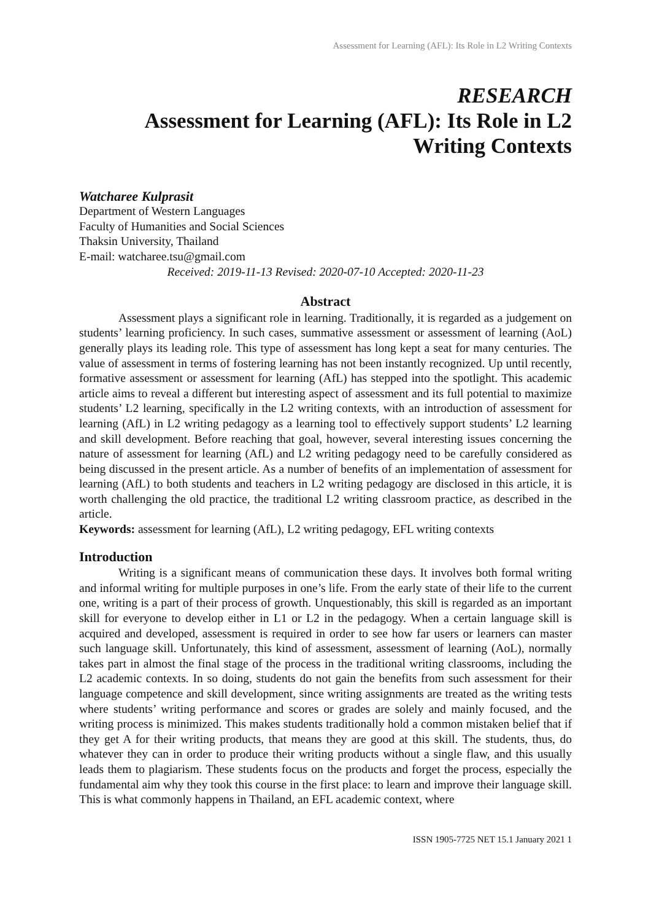Assessment for Learning (AFL): Its Role in L2 Writing Contexts
RESEARCH
Assessment for Learning (AFL): Its Role in L2
Writing Contexts
Watcharee Kulprasit
Department of Western Languages
Faculty of Humanities and Social Sciences
Thaksin University, Thailand
E-mail: watcharee.tsu@gmail.com
Received: 2019-11-13 Revised: 2020-07-10 Accepted: 2020-11-23
Abstract
Assessment plays a significant role in learning. Traditionally, it is regarded as a judgement on students’ learning proficiency. In such cases, summative assessment or assessment of learning (AoL) generally plays its leading role. This type of assessment has long kept a seat for many centuries. The value of assessment in terms of fostering learning has not been instantly recognized. Up until recently, formative assessment or assessment for learning (AfL) has stepped into the spotlight. This academic article aims to reveal a different but interesting aspect of assessment and its full potential to maximize students’ L2 learning, specifically in the L2 writing contexts, with an introduction of assessment for learning (AfL) in L2 writing pedagogy as a learning tool to effectively support students’ L2 learning and skill development. Before reaching that goal, however, several interesting issues concerning the nature of assessment for learning (AfL) and L2 writing pedagogy need to be carefully considered as being discussed in the present article. As a number of benefits of an implementation of assessment for learning (AfL) to both students and teachers in L2 writing pedagogy are disclosed in this article, it is worth challenging the old practice, the traditional L2 writing classroom practice, as described in the article.
Keywords: assessment for learning (AfL), L2 writing pedagogy, EFL writing contexts
Introduction
Writing is a significant means of communication these days. It involves both formal writing and informal writing for multiple purposes in one’s life. From the early state of their life to the current one, writing is a part of their process of growth. Unquestionably, this skill is regarded as an important skill for everyone to develop either in L1 or L2 in the pedagogy. When a certain language skill is acquired and developed, assessment is required in order to see how far users or learners can master such language skill. Unfortunately, this kind of assessment, assessment of learning (AoL), normally takes part in almost the final stage of the process in the traditional writing classrooms, including the L2 academic contexts. In so doing, students do not gain the benefits from such assessment for their language competence and skill development, since writing assignments are treated as the writing tests where students’ writing performance and scores or grades are solely and mainly focused, and the writing process is minimized. This makes students traditionally hold a common mistaken belief that if they get A for their writing products, that means they are good at this skill. The students, thus, do whatever they can in order to produce their writing products without a single flaw, and this usually leads them to plagiarism. These students focus on the products and forget the process, especially the fundamental aim why they took this course in the first place: to learn and improve their language skill. This is what commonly happens in Thailand, an EFL academic context, where
ISSN 1905-7725 NET 15.1 January 2021 1